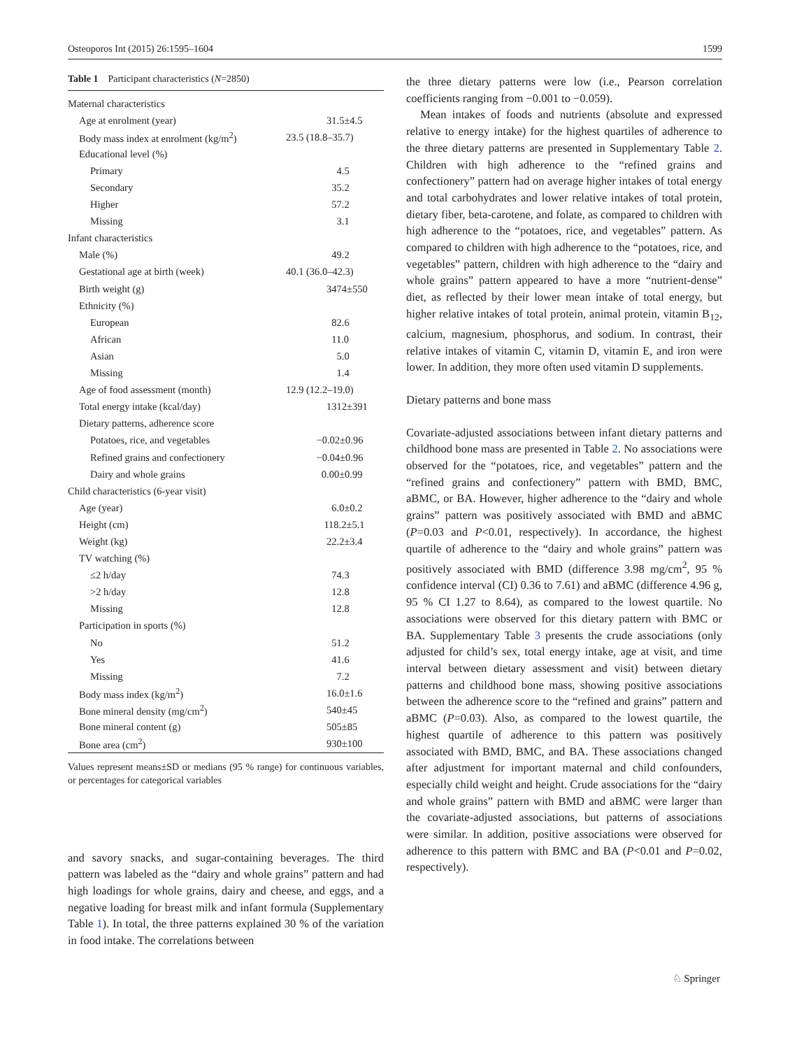Osteoporos Int (2015) 26:1595–1604 1599
Table 1 Participant characteristics (N=2850)
| Maternal characteristics | |
| Age at enrolment (year) | 31.5±4.5 |
| Body mass index at enrolment (kg/m<sup>2</sup>) | 23.5 (18.8–35.7) |
| Educational level (%) | |
| Primary | 4.5 |
| Secondary | 35.2 |
| Higher | 57.2 |
| Missing | 3.1 |
| Infant characteristics | |
| Male (%) | 49.2 |
| Gestational age at birth (week) | 40.1 (36.0–42.3) |
| Birth weight (g) | 3474±550 |
| Ethnicity (%) | |
| European | 82.6 |
| African | 11.0 |
| Asian | 5.0 |
| Missing | 1.4 |
| Age of food assessment (month) | 12.9 (12.2–19.0) |
| Total energy intake (kcal/day) | 1312±391 |
| Dietary patterns, adherence score | |
| Potatoes, rice, and vegetables | −0.02±0.96 |
| Refined grains and confectionery | −0.04±0.96 |
| Dairy and whole grains | 0.00±0.99 |
| Child characteristics (6-year visit) | |
| Age (year) | 6.0±0.2 |
| Height (cm) | 118.2±5.1 |
| Weight (kg) | 22.2±3.4 |
| TV watching (%) | |
| ≤2 h/day | 74.3 |
| >2 h/day | 12.8 |
| Missing | 12.8 |
| Participation in sports (%) | |
| No | 51.2 |
| Yes | 41.6 |
| Missing | 7.2 |
| Body mass index (kg/m<sup>2</sup>) | 16.0±1.6 |
| Bone mineral density (mg/cm<sup>2</sup>) | 540±45 |
| Bone mineral content (g) | 505±85 |
| Bone area (cm<sup>2</sup>) | 930±100 |
Values represent means±SD or medians (95 % range) for continuous variables, or percentages for categorical variables
and savory snacks, and sugar-containing beverages. The third pattern was labeled as the “dairy and whole grains” pattern and had high loadings for whole grains, dairy and cheese, and eggs, and a negative loading for breast milk and infant formula (Supplementary Table 1). In total, the three patterns explained 30 % of the variation in food intake. The correlations between
the three dietary patterns were low (i.e., Pearson correlation coefficients ranging from −0.001 to −0.059).
Mean intakes of foods and nutrients (absolute and expressed relative to energy intake) for the highest quartiles of adherence to the three dietary patterns are presented in Supplementary Table 2. Children with high adherence to the “refined grains and confectionery” pattern had on average higher intakes of total energy and total carbohydrates and lower relative intakes of total protein, dietary fiber, beta-carotene, and folate, as compared to children with high adherence to the “potatoes, rice, and vegetables” pattern. As compared to children with high adherence to the “potatoes, rice, and vegetables” pattern, children with high adherence to the “dairy and whole grains” pattern appeared to have a more “nutrient-dense” diet, as reflected by their lower mean intake of total energy, but higher relative intakes of total protein, animal protein, vitamin B<sub>12</sub>, calcium, magnesium, phosphorus, and sodium. In contrast, their relative intakes of vitamin C, vitamin D, vitamin E, and iron were lower. In addition, they more often used vitamin D supplements.
Dietary patterns and bone mass
Covariate-adjusted associations between infant dietary patterns and childhood bone mass are presented in Table 2. No associations were observed for the “potatoes, rice, and vegetables” pattern and the “refined grains and confectionery” pattern with BMD, BMC, aBMC, or BA. However, higher adherence to the “dairy and whole grains” pattern was positively associated with BMD and aBMC (P=0.03 and P<0.01, respectively). In accordance, the highest quartile of adherence to the “dairy and whole grains” pattern was positively associated with BMD (difference 3.98 mg/cm<sup>2</sup>, 95 % confidence interval (CI) 0.36 to 7.61) and aBMC (difference 4.96 g, 95 % CI 1.27 to 8.64), as compared to the lowest quartile. No associations were observed for this dietary pattern with BMC or BA. Supplementary Table 3 presents the crude associations (only adjusted for child’s sex, total energy intake, age at visit, and time interval between dietary assessment and visit) between dietary patterns and childhood bone mass, showing positive associations between the adherence score to the “refined and grains” pattern and aBMC (P=0.03). Also, as compared to the lowest quartile, the highest quartile of adherence to this pattern was positively associated with BMD, BMC, and BA. These associations changed after adjustment for important maternal and child confounders, especially child weight and height. Crude associations for the “dairy and whole grains” pattern with BMD and aBMC were larger than the covariate-adjusted associations, but patterns of associations were similar. In addition, positive associations were observed for adherence to this pattern with BMC and BA (P<0.01 and P=0.02, respectively).
♘ Springer